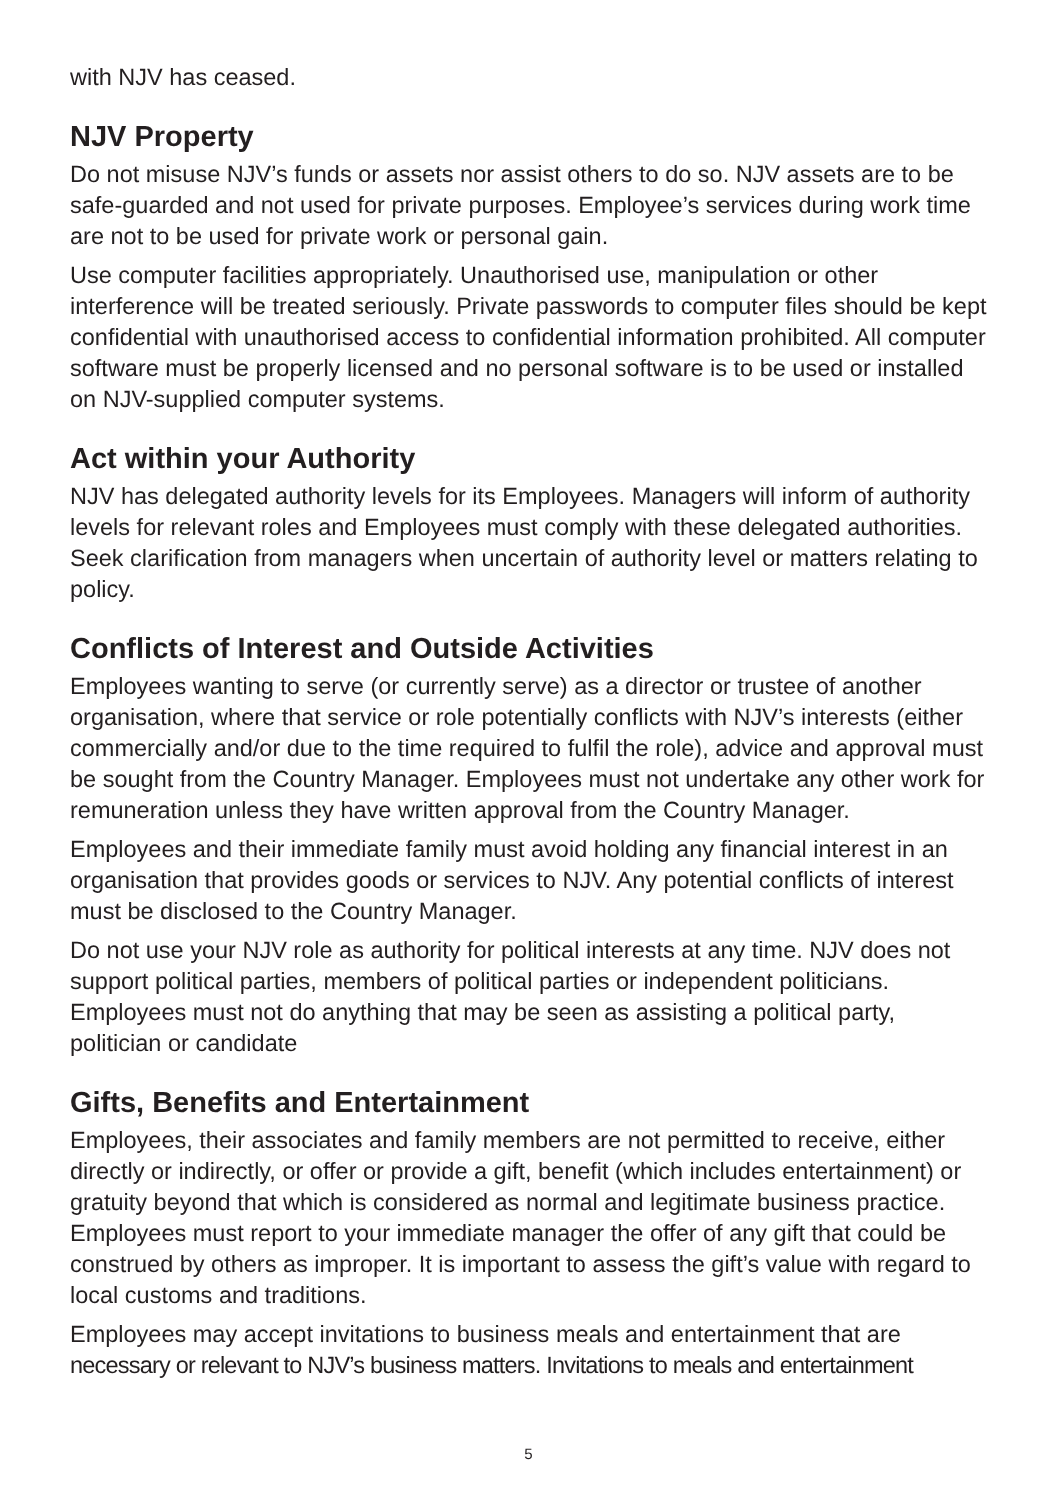with NJV has ceased.
NJV Property
Do not misuse NJV’s funds or assets nor assist others to do so. NJV assets are to be safe-guarded and not used for private purposes. Employee’s services during work time are not to be used for private work or personal gain.
Use computer facilities appropriately. Unauthorised use, manipulation or other interference will be treated seriously. Private passwords to computer files should be kept confidential with unauthorised access to confidential information prohibited. All computer software must be properly licensed and no personal software is to be used or installed on NJV-supplied computer systems.
Act within your Authority
NJV has delegated authority levels for its Employees. Managers will inform of authority levels for relevant roles and Employees must comply with these delegated authorities. Seek clarification from managers when uncertain of authority level or matters relating to policy.
Conflicts of Interest and Outside Activities
Employees wanting to serve (or currently serve) as a director or trustee of another organisation, where that service or role potentially conflicts with NJV’s interests (either commercially and/or due to the time required to fulfil the role), advice and approval must be sought from the Country Manager. Employees must not undertake any other work for remuneration unless they have written approval from the Country Manager.
Employees and their immediate family must avoid holding any financial interest in an organisation that provides goods or services to NJV. Any potential conflicts of interest must be disclosed to the Country Manager.
Do not use your NJV role as authority for political interests at any time. NJV does not support political parties, members of political parties or independent politicians. Employees must not do anything that may be seen as assisting a political party, politician or candidate
Gifts, Benefits and Entertainment
Employees, their associates and family members are not permitted to receive, either directly or indirectly, or offer or provide a gift, benefit (which includes entertainment) or gratuity beyond that which is considered as normal and legitimate business practice. Employees must report to your immediate manager the offer of any gift that could be construed by others as improper. It is important to assess the gift’s value with regard to local customs and traditions.
Employees may accept invitations to business meals and entertainment that are necessary or relevant to NJV’s business matters. Invitations to meals and entertainment
5